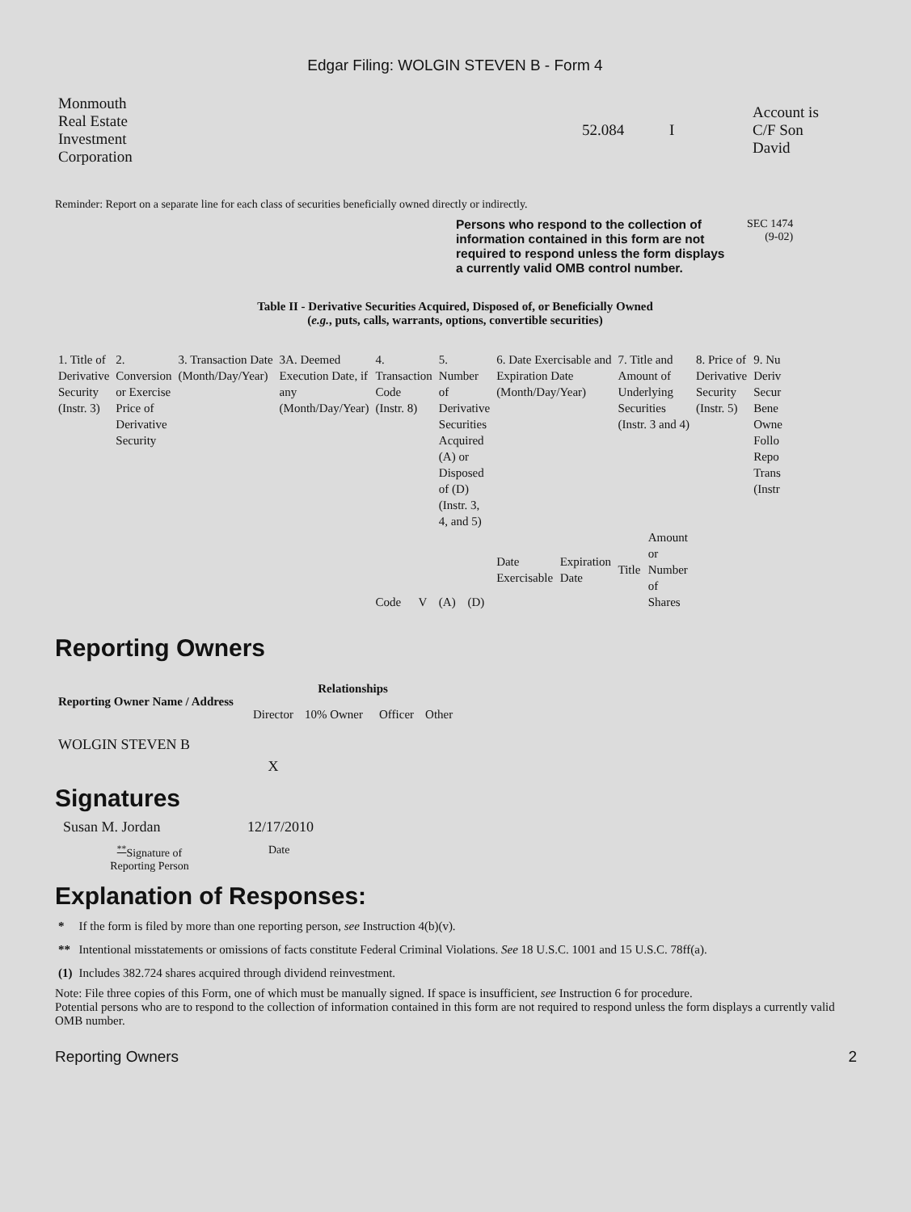Edgar Filing: WOLGIN STEVEN B - Form 4
| Monmouth Real Estate Investment Corporation | 52.084 | I | Account is C/F Son David |
Reminder: Report on a separate line for each class of securities beneficially owned directly or indirectly.
Persons who respond to the collection of information contained in this form are not required to respond unless the form displays a currently valid OMB control number.
SEC 1474
(9-02)
Table II - Derivative Securities Acquired, Disposed of, or Beneficially Owned
(e.g., puts, calls, warrants, options, convertible securities)
| 1. Title of Derivative Security (Instr. 3) | 2. Conversion or Exercise Price of Derivative Security | 3. Transaction Date (Month/Day/Year) | 3A. Deemed Execution Date, if any (Month/Day/Year) | 4. Transaction Code (Instr. 8) | | 5. Number of Derivative Securities Acquired (A) or Disposed of (D) (Instr. 3, 4, and 5) | | 6. Date Exercisable and Expiration Date (Month/Day/Year) | | 7. Title and Amount of Underlying Securities (Instr. 3 and 4) | | 8. Price of Derivative Security (Instr. 5) | 9. Nu Deriv Secur Bene Owne Follo Repo Trans (Instr |
| | | | | Code | V | (A) | (D) | Date Exercisable | Expiration Date | Title | Amount or Number of Shares | | |
Reporting Owners
| Reporting Owner Name / Address | Relationships | | | |
| --- | --- | --- | --- | --- |
| | Director | 10% Owner | Officer | Other |
| WOLGIN STEVEN B | X | | | |
Signatures
| Susan M. Jordan | 12/17/2010 |
| <sup>**</sup> Signature of Reporting Person | Date |
Explanation of Responses:
| * | If the form is filed by more than one reporting person, see Instruction 4(b)(v). |
| ** | Intentional misstatements or omissions of facts constitute Federal Criminal Violations. See 18 U.S.C. 1001 and 15 U.S.C. 78ff(a). |
| (1) | Includes 382.724 shares acquired through dividend reinvestment. |
Note: File three copies of this Form, one of which must be manually signed. If space is insufficient, see Instruction 6 for procedure.
Potential persons who are to respond to the collection of information contained in this form are not required to respond unless the form displays a currently valid OMB number.
Reporting Owners 2